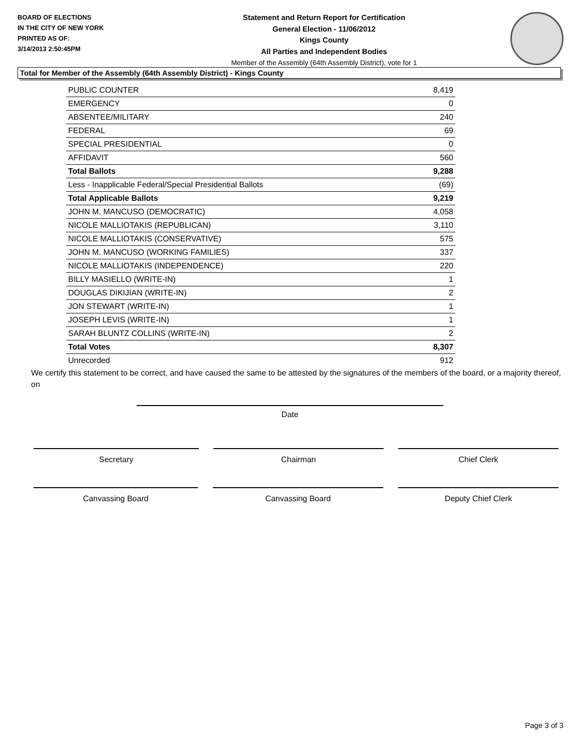BOARD OF ELECTIONS
IN THE CITY OF NEW YORK
PRINTED AS OF:
3/14/2013 2:50:45PM
Statement and Return Report for Certification
General Election - 11/06/2012
Kings County
All Parties and Independent Bodies
Member of the Assembly (64th Assembly District), vote for 1
Total for Member of the Assembly (64th Assembly District) - Kings County
| PUBLIC COUNTER | 8,419 |
| EMERGENCY | 0 |
| ABSENTEE/MILITARY | 240 |
| FEDERAL | 69 |
| SPECIAL PRESIDENTIAL | 0 |
| AFFIDAVIT | 560 |
| Total Ballots | 9,288 |
| Less - Inapplicable Federal/Special Presidential Ballots | (69) |
| Total Applicable Ballots | 9,219 |
| JOHN M. MANCUSO (DEMOCRATIC) | 4,058 |
| NICOLE MALLIOTAKIS (REPUBLICAN) | 3,110 |
| NICOLE MALLIOTAKIS (CONSERVATIVE) | 575 |
| JOHN M. MANCUSO (WORKING FAMILIES) | 337 |
| NICOLE MALLIOTAKIS (INDEPENDENCE) | 220 |
| BILLY MASIELLO (WRITE-IN) | 1 |
| DOUGLAS DIKIJIAN (WRITE-IN) | 2 |
| JON STEWART (WRITE-IN) | 1 |
| JOSEPH LEVIS (WRITE-IN) | 1 |
| SARAH BLUNTZ COLLINS (WRITE-IN) | 2 |
| Total Votes | 8,307 |
| Unrecorded | 912 |
We certify this statement to be correct, and have caused the same to be attested by the signatures of the members of the board, or a majority thereof, on
Date
Secretary Chairman Chief Clerk
Canvassing Board Canvassing Board Deputy Chief Clerk
Page 3 of 3